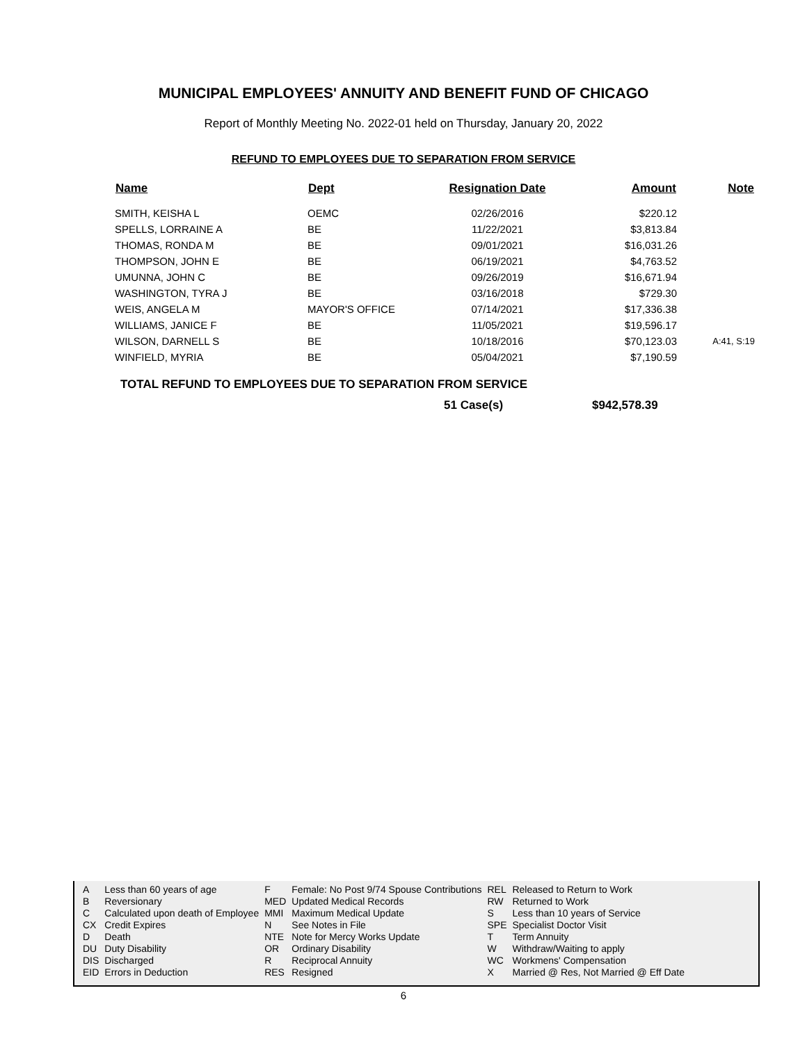MUNICIPAL EMPLOYEES' ANNUITY AND BENEFIT FUND OF CHICAGO
Report of Monthly Meeting No. 2022-01 held on Thursday, January 20, 2022
REFUND TO EMPLOYEES DUE TO SEPARATION FROM SERVICE
| Name | Dept | Resignation Date | Amount | Note |
| --- | --- | --- | --- | --- |
| SMITH, KEISHA L | OEMC | 02/26/2016 | $220.12 | |
| SPELLS, LORRAINE A | BE | 11/22/2021 | $3,813.84 | |
| THOMAS, RONDA M | BE | 09/01/2021 | $16,031.26 | |
| THOMPSON, JOHN E | BE | 06/19/2021 | $4,763.52 | |
| UMUNNA, JOHN C | BE | 09/26/2019 | $16,671.94 | |
| WASHINGTON, TYRA J | BE | 03/16/2018 | $729.30 | |
| WEIS, ANGELA M | MAYOR'S OFFICE | 07/14/2021 | $17,336.38 | |
| WILLIAMS, JANICE F | BE | 11/05/2021 | $19,596.17 | |
| WILSON, DARNELL S | BE | 10/18/2016 | $70,123.03 | A:41, S:19 |
| WINFIELD, MYRIA | BE | 05/04/2021 | $7,190.59 | |
TOTAL REFUND TO EMPLOYEES DUE TO SEPARATION FROM SERVICE
51 Case(s) $942,578.39
| A | Less than 60 years of age | F | Female: No Post 9/74 Spouse Contributions | REL | Released to Return to Work |
| B | Reversionary | MED | Updated Medical Records | RW | Returned to Work |
| C | Calculated upon death of Employee | MMI | Maximum Medical Update | S | Less than 10 years of Service |
| CX | Credit Expires | N | See Notes in File | SPE | Specialist Doctor Visit |
| D | Death | NTE | Note for Mercy Works Update | T | Term Annuity |
| DU | Duty Disability | OR | Ordinary Disability | W | Withdraw/Waiting to apply |
| DIS | Discharged | R | Reciprocal Annuity | WC | Workmens' Compensation |
| EID | Errors in Deduction | RES | Resigned | X | Married @ Res, Not Married @ Eff Date |
6